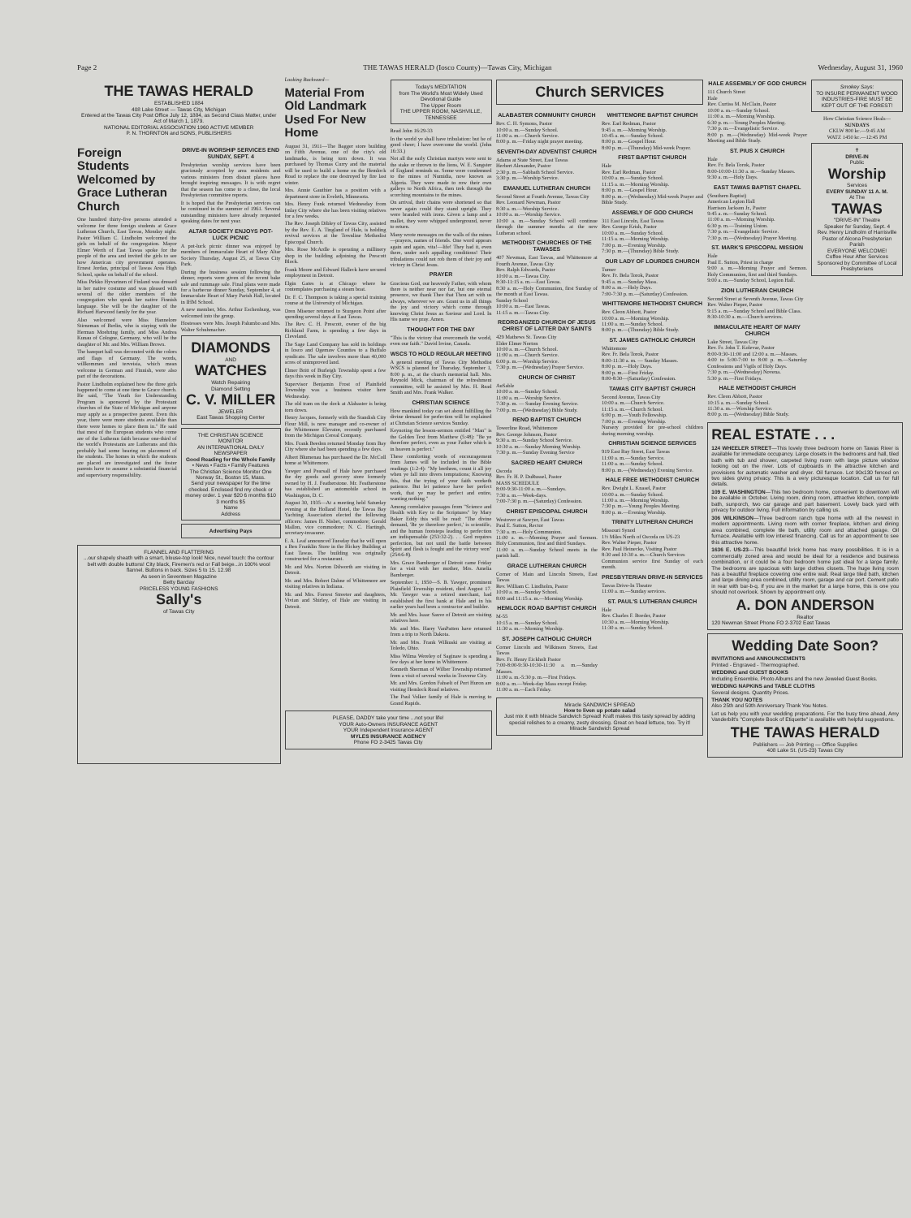Page 2 THE TAWAS HERALD (Iosco County)—Tawas City, Michigan Wednesday, August 31, 1960
THE TAWAS HERALD
ESTABLISHED 1884
408 Lake Street — Tawas City, Michigan
Entered at the Tawas City Post Office July 12, 1884, as Second Class Matter, under Act of March 1, 1879.
NATIONAL EDITORIAL ASSOCIATION 1960 ACTIVE MEMBER
P. N. THORNTON and SONS, PUBLISHERS
Foreign Students Welcomed by Grace Lutheran Church
One hundred thirty-five persons attended a welcome for three foreign students at Grace Lutheran Church, East Tawas, Monday night. Pastor William C. Lindholm welcomed the girls on behalf of the congregation. Mayor Elmer Werth of East Tawas spoke for the people of the area and invited the girls to see how American city government operates. Ernest Jordan, principal of Tawas Area High School, spoke on behalf of the school.
Miss Pirkko Hyvarinen of Finland was dressed in her native costume and was pleased with several of the older members of the congregation who speak her native Finnish language. She will be the daughter of the Richard Harwood family for the year.
Also welcomed were Miss Hannelore Stirneman of Berlin, who is staying with the Herman Moehring family, and Miss Andrea Kunau of Cologne, Germany, who will be the daughter of Mr. and Mrs. William Brown.
The banquet hall was decorated with the colors and flags of Germany. The words, willkommen and terveisia, which mean welcome in German and Finnish, were also part of the decorations.
Pastor Lindholm explained how the three girls happened to come at one time to Grace church. He said, "The Youth for Understanding Program is sponsored by the Protestant churches of the State of Michigan and anyone may apply as a prospective parent. Even this year, there were more students available than there were homes to place them in." He said that most of the European students who come are of the Lutheran faith because one-third of the world's Protestants are Lutherans and this probably had some bearing on placement of the students. The homes in which the students are placed are investigated and the foster parents have to assume a substantial financial and supervisory responsibility.
DRIVE-IN WORSHIP SERVICES END SUNDAY, SEPT. 4
Presbyterian worship services have been graciously accepted by area residents and various ministers from distant places have brought inspiring messages. It is with regret that the season has come to a close, the local Presbyterian committee reports.
It is hoped that the Presbyterian services can be continued in the summer of 1961. Several outstanding ministers have already requested speaking dates for next year.
ALTAR SOCIETY ENJOYS POT-LUCK PICNIC
A pot-luck picnic dinner was enjoyed by members of Immaculate Heart of Mary Altar Society Thursday, August 25, at Tawas City Park.
During the business session following the dinner, reports were given of the recent bake sale and rummage sale. Final plans were made for a barbecue dinner Sunday, September 4, at Immaculate Heart of Mary Parish Hall, located in IHM School.
A new member, Mrs. Arthur Eschenburg, was welcomed into the group.
Hostesses were Mrs. Joseph Palumbo and Mrs. Walter Schuhmacher.
DIAMONDS
AND
WATCHES
Watch Repairing
Diamond Setting
C. V. MILLER
JEWELER
East Tawas Shopping Center
THE CHRISTIAN SCIENCE MONITOR
AN INTERNATIONAL DAILY NEWSPAPER
Good Reading for the Whole Family
• News • Facts • Family Features
The Christian Science Monitor One Norway St., Boston 15, Mass.
Send your newspaper for the time checked. Enclosed find my check or money order. 1 year $20 6 months $10 3 months $5
Name
Address
Advertising Pays
FLANNEL AND FLATTERING
...our shapely sheath with a smart, blouse-top look! Nice, novel touch: the contour belt with double buttons! City black, Firemen's red or Fall beige...in 100% wool flannel. Buttons in back. Sizes 5 to 15. 12.98
As seen in Seventeen Magazine
Betty Barclay
PRICELESS YOUNG FASHIONS
Sally's
of Tawas City
Looking Backward—
Material From Old Landmark Used For New Home
August 31, 1911—The Bagger store building on Fifth Avenue, one of the city's old landmarks, is being torn down. It was purchased by Thomas Curry and the material will be used to build a home on the Hemlock Road to replace the one destroyed by fire last winter.
Mrs. Annie Gauthier has a position with a department store in Eveleth, Minnesota.
Mrs. Henry Funk returned Wednesday from Imlay City where she has been visiting relatives for a few weeks.
The Rev. Joseph Dibley of Tawas City, assisted by the Rev. E. A. Tingland of Hale, is holding revival services at the Townline Methodist Episcopal Church.
Mrs. Rose McArdle is operating a millinery shop in the building adjoining the Prescott Block.
Frank Moore and Edward Halleck have secured employment in Detroit.
Elgin Gates is at Chicago where he contemplates purchasing a steam boat.
Dr. F. C. Thompson is taking a special training course at the University of Michigan.
Oren Misener returned to Sturgeon Point after spending several days at East Tawas.
The Rev. C. H. Prescott, owner of the big Richland Farm, is spending a few days in Cleveland.
The Sage Land Company has sold its holdings in Iosco and Ogemaw Counties to a Buffalo syndicate. The sale involves more than 40,000 acres of unimproved land.
Elmer Britt of Burleigh Township spent a few days this week in Bay City.
Supervisor Benjamin Frost of Plainfield Township was a business visitor here Wednesday.
The old tram on the dock at Alabaster is being torn down.
Henry Jacques, formerly with the Standish City Flour Mill, is now manager and co-owner of the Whittemore Elevator, recently purchased from the Michigan Cereal Company.
Mrs. Frank Beedon returned Monday from Bay City where she had been spending a few days.
Albert Blumenau has purchased the Dr. McColl home at Whittemore.
Yawger and Pearsall of Hale have purchased the dry goods and grocery store formerly owned by H. J. Featherstone. Mr. Featherstone has established an automobile school in Washington, D. C.
August 30, 1935—At a meeting held Saturday evening at the Holland Hotel, the Tawas Bay Yachting Association elected the following officers: James H. Nisbet, commodore; Gerald Mallon, vice commodore; N. C. Hartingh, secretary-treasurer.
E. A. Leaf announced Tuesday that he will open a Ben Franklin Store in the Hickey Building at East Tawas. The building was originally constructed for a restaurant.
Mr. and Mrs. Norton Dilworth are visiting in Detroit.
Mr. and Mrs. Robert Dahne of Whittemore are visiting relatives in Indiana.
Mr. and Mrs. Forrest Streeter and daughters, Vivian and Shirley, of Hale are visiting in Detroit.
Today's MEDITATION
from The World's Most Widely Used Devotional Guide
The Upper Room
THE UPPER ROOM, NASHVILLE, TENNESSEE
Read John 16:29-33
In the world ye shall have tribulation: but be of good cheer; I have overcome the world. (John 16:33.)
Not all the early Christian martyrs were sent to the stake or thrown to the lions, W. E. Sangster of England reminds us. Some were condemned to the mines of Numidia, now known as Algeria. They were made to row their own galleys to North Africa, then trek through the scorching mountains to the mines.
On arrival, their chains were shortened so that never again could they stand upright. They were branded with irons. Given a lamp and a mallet, they were whipped underground, never to return.
Many wrote messages on the walls of the mines—prayers, names of friends. One word appears again and again, vita!—life! They had it, even there, under such appalling conditions! Their tribulations could not rob them of their joy and victory in Christ Jesus.
PRAYER
Gracious God, our heavenly Father, with whom there is neither near nor far, but one eternal presence, we thank Thee that Thou art with us always, wherever we are. Grant us in all things the joy and victory which come through knowing Christ Jesus as Saviour and Lord. In His name we pray. Amen.
THOUGHT FOR THE DAY
"This is the victory that overcometh the world, even our faith." David Irvine, Canada.
WSCS TO HOLD REGULAR MEETING
A general meeting of Tawas City Methodist WSCS is planned for Thursday, September 1, 8:00 p. m., at the church memorial hall. Mrs. Reynold Mick, chairman of the refreshment committee, will be assisted by Mrs. H. Read Smith and Mrs. Frank Walker.
CHRISTIAN SCIENCE
How mankind today can set about fulfilling the divine demand for perfection will be explained at Christian Science services Sunday.
Keynoting the lesson-sermon entitled "Man" is the Golden Text from Matthew (5:48): "Be ye therefore perfect, even as your Father which is in heaven is perfect."
These comforting words of encouragement from James will be included in the Bible readings (1:2-4): "My brethren, count it all joy when ye fall into divers temptations; Knowing this, that the trying of your faith worketh patience. But let patience have her perfect work, that ye may be perfect and entire, wanting nothing."
Among correlative passages from "Science and Health with Key to the Scriptures" by Mary Baker Eddy this will be read: "The divine demand, 'Be ye therefore perfect,' is scientific, and the human footsteps leading to perfection are indispensable (253:32-2). . . God requires perfection, but not until the battle between Spirit and flesh is fought and the victory won" (254:6-8).
Mrs. Grace Bamberger of Detroit came Friday for a visit with her mother, Mrs. Amelia Bamberger.
September 1, 1950—S. B. Yawger, prominent Plainfield Township resident, died August 17. Mr. Yawger was a retired merchant, had established the first bank at Hale and in his earlier years had been a contractor and builder.
Mr. and Mrs. Isaac Sauve of Detroit are visiting relatives here.
Mr. and Mrs. Harry VanPatten have returned from a trip to North Dakota.
Mr. and Mrs. Frank Wilkuski are visiting at Toledo, Ohio.
Miss Wilma Wereley of Saginaw is spending a few days at her home in Whittemore.
Kenneth Sherman of Wilber Township returned from a visit of several weeks in Traverse City.
Mr. and Mrs. Gordon Fahselt of Port Huron are visiting Hemlock Road relatives.
The Paul Volker family of Hale is moving to Grand Rapids.
PLEASE, DADDY take your time ...not your life!
YOUR Auto-Owners INSURANCE AGENT
YOUR Independent Insurance AGENT
MYLES INSURANCE AGENCY
Phone FO 2-3425 Tawas City
Church SERVICES
ALABASTER COMMUNITY CHURCH
Rev. C. H. Symons, Pastor
10:00 a. m.—Sunday School.
11:00 a. m.—Church Service.
8:00 p. m.—Friday night prayer meeting.
SEVENTH-DAY ADVENTIST CHURCH
Adams at State Street, East Tawas
Herbert Alexander, Pastor
2:30 p. m.—Sabbath School Service.
3:30 p. m.—Worship Service.
EMANUEL LUTHERAN CHURCH
Second Street at Fourth Avenue, Tawas City
Rev. Leonard Newman, Pastor
8:30 a. m.—Worship Service.
10:00 a. m.—Worship Service.
10:00 a. m.—Sunday School will continue through the summer months at the new Lutheran school.
METHODIST CHURCHES OF THE TAWASES
407 Newman, East Tawas, and Whittemore at Fourth Avenue, Tawas City
Rev. Ralph Edwards, Pastor
10:00 a. m.—Tawas City.
8:30-11:15 a. m.—East Tawas.
8:30 a. m.—Holy Communion, first Sunday of the month at East Tawas.
Sunday School
10:00 a. m.—East Tawas.
11:15 a. m.—Tawas City.
REORGANIZED CHURCH OF JESUS CHRIST OF LATTER DAY SAINTS
429 Mathews St. Tawas City
Elder Elmer Norton
10:00 a. m.—Church School.
11:00 a. m.—Church Service.
6:00 p. m.—Worship Service.
7:30 p. m.—(Wednesday) Prayer Service.
CHURCH OF CHRIST
AuSable
10:00 a. m.—Sunday School.
11:00 a. m.—Worship Service.
7:30 p. m. — Sunday Evening Service.
7:00 p. m.—(Wednesday) Bible Study.
RENO BAPTIST CHURCH
Towerline Road, Whittemore
Rev. George Johnson, Pastor
9:30 a. m.—Sunday School Service.
10:30 a. m.—Sunday Morning Worship.
7:30 p. m.—Sunday Evening Service
SACRED HEART CHURCH
Oscoda
Rev. Fr. H. P. DuRussel, Pastor
MASS SCHEDULE
8:00-9:30-11:00 a. m.—Sundays.
7:30 a. m.—Week-days.
7:00-7:30 p. m.—(Saturday) Confession.
CHRIST EPISCOPAL CHURCH
Westover at Sawyer, East Tawas
Paul E. Sutton, Rector
7:30 a. m.—Holy Communion.
11:00 a. m.—Morning Prayer and Sermon. Holy Communion, first and third Sundays.
11:00 a. m.—Sunday School meets in the parish hall.
GRACE LUTHERAN CHURCH
Corner of Main and Lincoln Streets, East Tawas
Rev. William C. Lindholm, Pastor
10:00 a. m.—Sunday School.
8:00 and 11:15 a. m.—Morning Worship.
HEMLOCK ROAD BAPTIST CHURCH
M-55
10:15 a. m.—Sunday School.
11:30 a. m.—Morning Worship.
ST. JOSEPH CATHOLIC CHURCH
Corner Lincoln and Wilkinson Streets, East Tawas
Rev. Fr. Henry Eickholt Pastor
7:00-8:00-9:30-10:30-11:30 a. m.—Sunday Masses.
11:00 a. m.-5:30 p. m.—First Fridays.
8:00 a. m.—Week-day Mass except Friday.
11:00 a. m.—Each Friday.
WHITTEMORE BAPTIST CHURCH
Rev. Earl Redman, Pastor
9:45 a. m.—Morning Worship.
10:45 a. m.—Sunday School.
8:00 p. m.—Gospel Hour.
8:00 p. m.—(Thursday) Mid-week Prayer.
FIRST BAPTIST CHURCH
Hale
Rev. Earl Redman, Pastor
10:00 a. m.—Sunday School.
11:15 a. m.—Morning Worship.
8:00 p. m. —Gospel Hour.
8:00 p. m.—(Wednesday) Mid-week Prayer and Bible Study.
ASSEMBLY OF GOD CHURCH
311 East Lincoln, East Tawas
Rev. George Krish, Pastor
10:00 a. m.—Sunday School.
11:15 a. m.—Morning Worship.
7:00 p. m.—Evening Worship.
7:30 p. m.—(Thursday) Bible Study.
OUR LADY OF LOURDES CHURCH
Turner
Rev. Fr. Bela Torok, Pastor
9:45 a. m.—Sunday Mass.
8:00 a. m.—Holy Days.
7:00-7:30 p. m.—(Saturday) Confession.
WHITTEMORE METHODIST CHURCH
Rev. Cleon Abbott, Pastor
10:00 a. m.—Morning Worship.
11:00 a. m.—Sunday School.
8:00 p. m.—(Thursday) Bible Study.
ST. JAMES CATHOLIC CHURCH
Whittemore
Rev. Fr. Bela Torok, Pastor
8:00-11:30 a. m. — Sunday Masses.
8:00 p. m.—Holy Days.
8:00 p. m.—First Friday.
8:00-8:30—(Saturday) Confession.
TAWAS CITY BAPTIST CHURCH
Second Avenue, Tawas City
10:00 a. m.—Church Service.
11:15 a. m.—Church School.
6:00 p. m.—Youth Fellowship.
7:00 p. m.—Evening Worship.
Nursery provided for pre-school children during morning worship.
CHRISTIAN SCIENCE SERVICES
919 East Bay Street, East Tawas
11:00 a. m.—Sunday Service.
11:00 a. m.—Sunday School.
8:00 p. m.—(Wednesday) Evening Service.
HALE FREE METHODIST CHURCH
Rev. Dwight L. Knasel, Pastor
10:00 a. m.—Sunday School.
11:00 a. m.—Morning Worship.
7:30 p. m.—Young Peoples Meeting.
8:00 p. m.—Evening Worship.
TRINITY LUTHERAN CHURCH
Missouri Synod
1½ Miles North of Oscoda on US-23
Rev. Walter Pieper, Pastor
Rev. Paul Heinecke, Visiting Pastor
8:30 and 10:30 a. m.—Church Services
Communion service first Sunday of each month.
PRESBYTERIAN DRIVE-IN SERVICES
Tawas Drive-In Theatre
11:00 a. m.—Sunday services.
ST. PAUL'S LUTHERAN CHURCH
Hale
Rev. Charles F. Boeder, Pastor
10:30 a. m.—Morning Worship.
11:30 a. m.—Sunday School.
Miracle SANDWICH SPREAD
How to liven up potato salad
Just mix it with Miracle Sandwich Spread! Kraft makes this tasty spread by adding special relishes to a creamy, zesty dressing. Great on head lettuce, too. Try it!
Miracle Sandwich Spread
HALE ASSEMBLY OF GOD CHURCH
111 Church Street
Hale
Rev. Curtiss M. McClain, Pastor
10:00 a. m.—Sunday School.
11:00 a. m.—Morning Worship.
6:30 p. m.—Young Peoples Meeting.
7:30 p. m.—Evangelistic Service.
8:00 p. m.—(Wednesday) Mid-week Prayer Meeting and Bible Study.
ST. PIUS X CHURCH
Hale
Rev. Fr. Bela Torok, Pastor
8:00-10:00-11:30 a. m.—Sunday Masses.
9:30 a. m.—Holy Days.
EAST TAWAS BAPTIST CHAPEL
(Southern Baptist)
American Legion Hall
Harrison Jackson Jr., Pastor
9:45 a. m.—Sunday School.
11:00 a. m.—Morning Worship.
6:30 p. m.—Training Union.
7:30 p. m.—Evangelistic Service.
7:30 p. m.—(Wednesday) Prayer Meeting.
ST. MARK'S EPISCOPAL MISSION
Hale
Paul E. Sutton, Priest in charge
9:00 a. m.—Morning Prayer and Sermon. Holy Communion, first and third Sundays.
9:00 a. m.—Sunday School, Legion Hall.
ZION LUTHERAN CHURCH
Second Street at Seventh Avenue, Tawas City
Rev. Walter Pieper, Pastor
9:15 a. m.—Sunday School and Bible Class.
8:30-10:30 a. m.—Church services.
IMMACULATE HEART OF MARY CHURCH
Lake Street, Tawas City
Rev. Fr. John T. Kolevar, Pastor
8:00-9:30-11:00 and 12:00 a. m.—Masses.
4:00 to 5:00-7:00 to 8:00 p. m.—Saturday Confessions and Vigils of Holy Days.
7:30 p. m.—(Wednesday) Novena.
5:30 p. m.—First Fridays.
HALE METHODIST CHURCH
Rev. Cleon Abbott, Pastor
10:15 a. m.—Sunday School.
11:30 a. m.—Worship Service.
8:00 p. m.—(Wednesday) Bible Study.
Smokey Says:
TO INSURE PERMANENT WOOD INDUSTRIES-FIRE MUST BE KEPT OUT OF THE FOREST!
How Christian Science Heals—
SUNDAYS
CKLW 800 kc.—9:45 AM
WATZ 1450 kc.—12:45 PM
✝
DRIVE-IN
Public
Worship
Services
EVERY SUNDAY 11 A. M.
At The
TAWAS
"DRIVE-IN" Theatre
Speaker for Sunday, Sept. 4
Rev. Henry Lindholm of Harrisville
Pastor of Alcona Presbyterian Parish
EVERYONE WELCOME!
Coffee Hour After Services
Sponsored by Committee of Local Presbyterians
REAL ESTATE . . .
124 WHEELER STREET—This lovely three bedroom home on Tawas River is available for immediate occupancy. Large closets in the bedrooms and hall, tiled bath with tub and shower, carpeted living room with large picture window looking out on the river. Lots of cupboards in the attractive kitchen and provisions for automatic washer and dryer. Oil furnace. Lot 90x130 fenced on two sides giving privacy. This is a very picturesque location. Call us for full details.
109 E. WASHINGTON—This two bedroom home, convenient to downtown will be available in October. Living room, dining room, attractive kitchen, complete bath, sunporch, two car garage and part basement. Lovely back yard with privacy for outdoor living. Full information by calling us.
306 WILKINSON—Three bedroom ranch type home with all the newest in modern appointments. Living room with corner fireplace, kitchen and dining area combined, complete tile bath, utility room and attached garage. Oil furnace. Available with low interest financing. Call us for an appointment to see this attractive home.
1636 E. US-23—This beautiful brick home has many possibilities. It is in a commercially zoned area and would be ideal for a residence and business combination, or it could be a four bedroom home just ideal for a large family. The bedrooms are spacious with large clothes closets. The huge living room has a beautiful fireplace covering one entire wall. Real large tiled bath, kitchen and large dining area combined, utility room, garage and car port. Cement patio in rear with bar-b-q. If you are in the market for a large home, this is one you should not overlook. Shown by appointment only.
A. DON ANDERSON
Realtor
120 Newman Street Phone FO 2-3702 East Tawas
Wedding Date Soon?
INVITATIONS and ANNOUNCEMENTS
Printed - Engraved - Thermographed.
WEDDING and GUEST BOOKS
Including Ensemble, Photo Albums and the new Jeweled Guest Books.
WEDDING NAPKINS and TABLE CLOTHS
Several designs. Quantity Prices.
THANK YOU NOTES
Also 25th and 50th Anniversary Thank You Notes.
Let us help you with your wedding preparations. For the busy time ahead, Amy Vanderbilt's "Complete Book of Etiquette" is available with helpful suggestions.
THE TAWAS HERALD
Publishers — Job Printing — Office Supplies
408 Lake St. (US-23) Tawas City